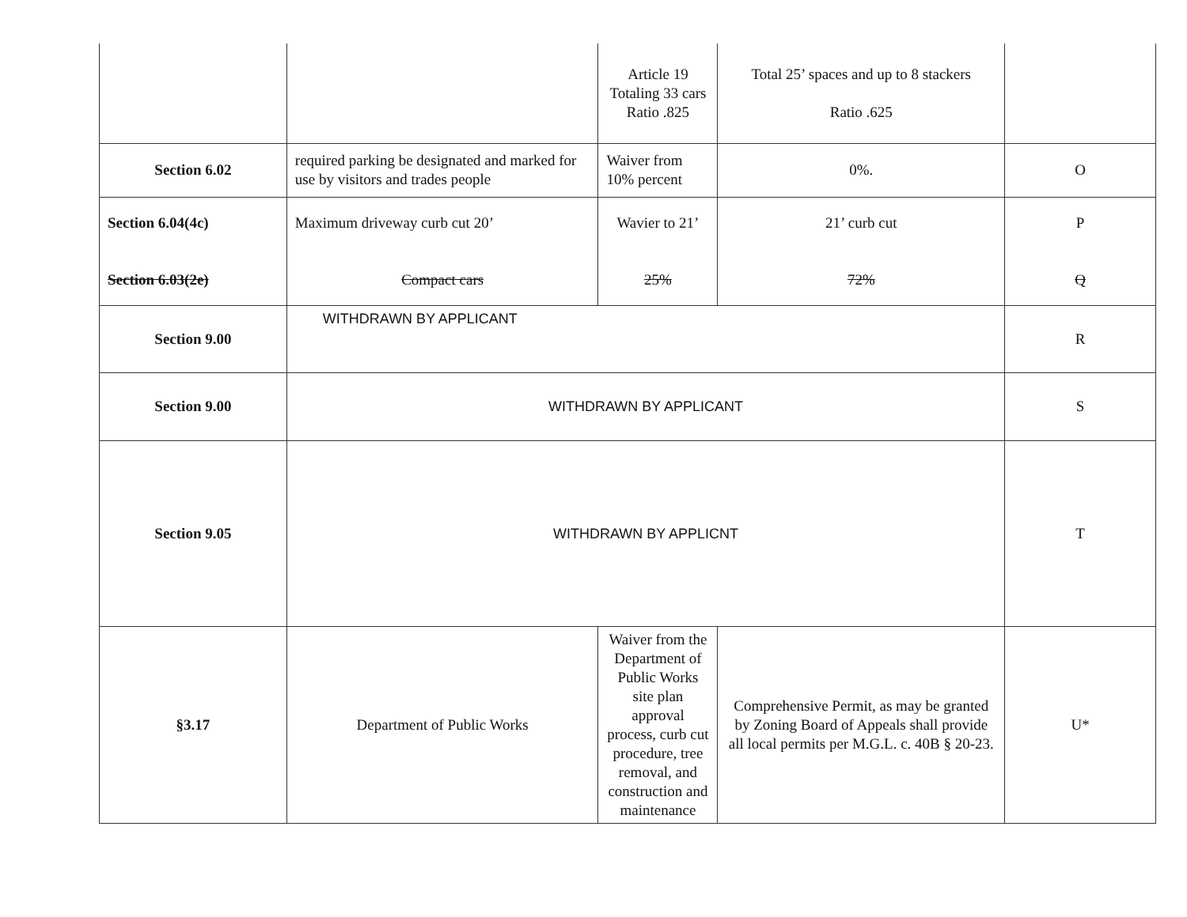| | | Article 19 Totaling 33 cars Ratio .825 | Total 25’ spaces and up to 8 stackers Ratio .625 | |
| Section 6.02 | required parking be designated and marked for use by visitors and trades people | Waiver from 10% percent | 0%. | O |
| Section 6.04(4c) Section 6.03(2e) | Maximum driveway curb cut 20’ Compact cars | Wavier to 21’ 25% | 21’ curb cut 72% | P Q |
| Section 9.00 | WITHDRAWN BY APPLICANT | | | R |
| Section 9.00 | WITHDRAWN BY APPLICANT | | | S |
| Section 9.05 | WITHDRAWN BY APPLICNT | | | T |
| §3.17 | Department of Public Works | Waiver from the Department of Public Works site plan approval process, curb cut procedure, tree removal, and construction and maintenance | Comprehensive Permit, as may be granted by Zoning Board of Appeals shall provide all local permits per M.G.L. c. 40B § 20-23. | U* |